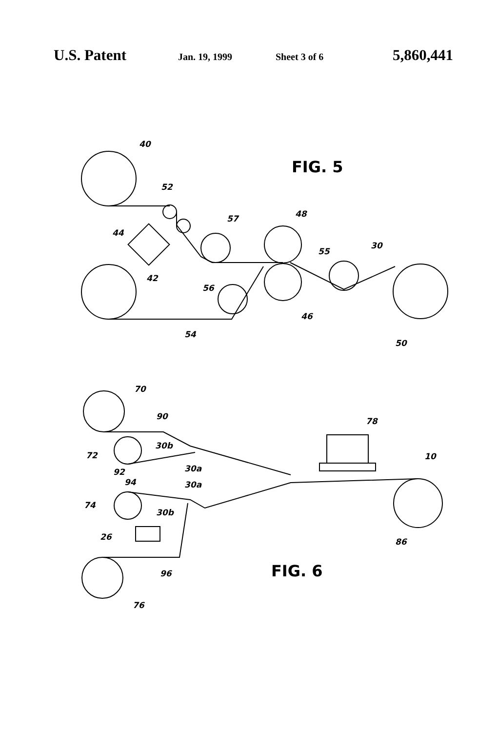U.S. Patent Jan. 19, 1999 Sheet 3 of 6 5,860,441
40
52
44
57
48
55
30
42
56
46
54
50
FIG. 5
70
90
78
30b
72
30a
92
10
94
30a
74
30b
26
86
96
76
FIG. 6